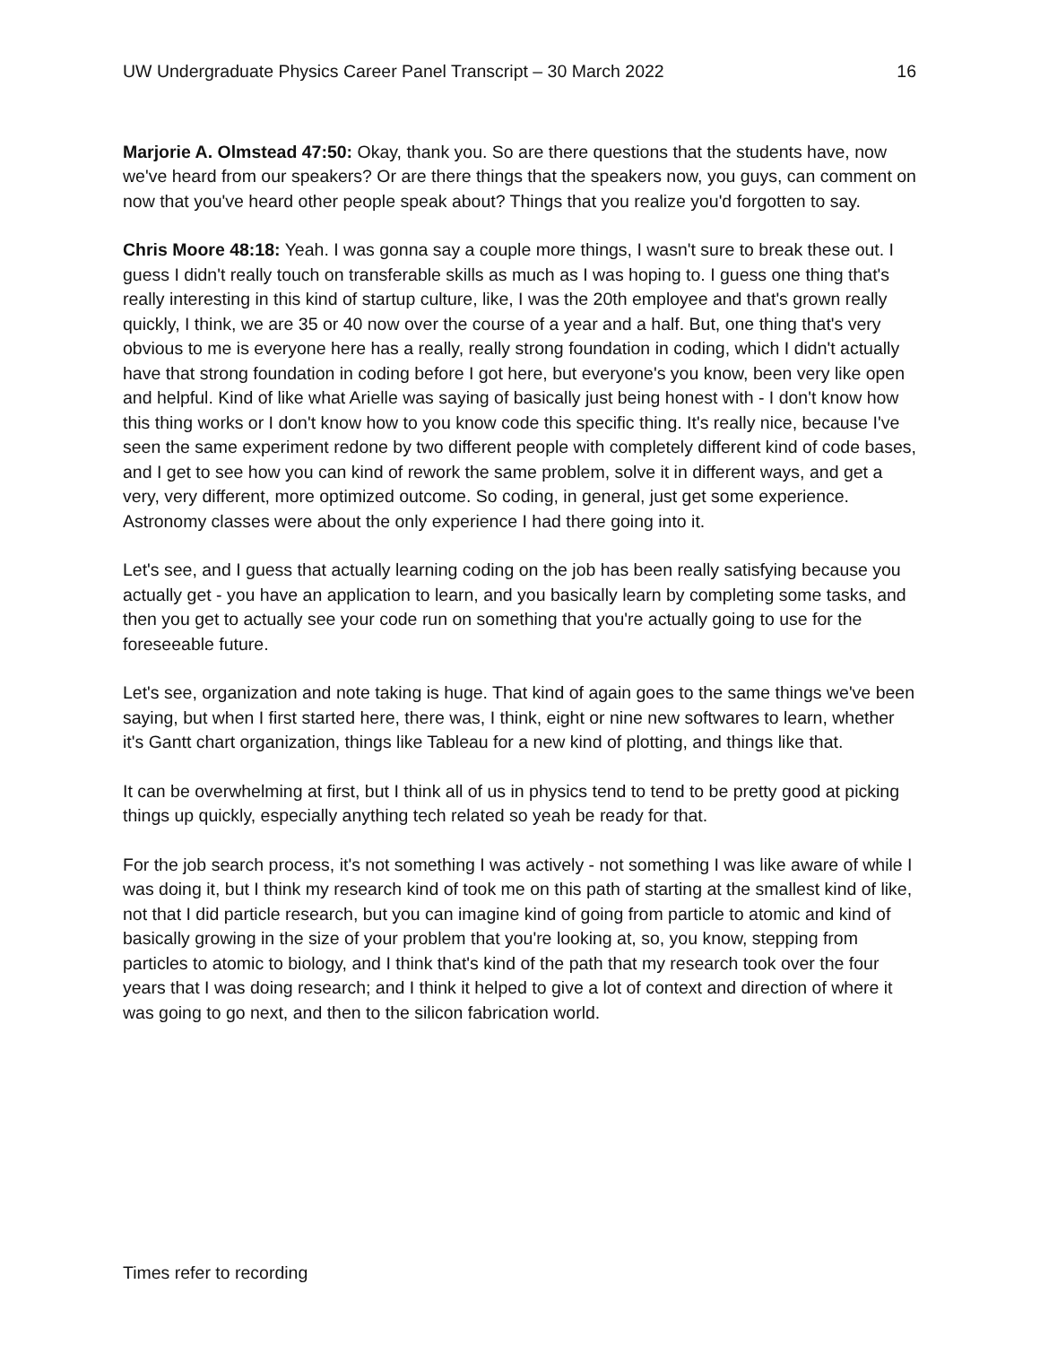UW Undergraduate Physics Career Panel Transcript – 30 March 2022 16
Marjorie A. Olmstead 47:50: Okay, thank you. So are there questions that the students have, now we've heard from our speakers? Or are there things that the speakers now, you guys, can comment on now that you've heard other people speak about? Things that you realize you'd forgotten to say.
Chris Moore 48:18: Yeah. I was gonna say a couple more things, I wasn't sure to break these out. I guess I didn't really touch on transferable skills as much as I was hoping to. I guess one thing that's really interesting in this kind of startup culture, like, I was the 20th employee and that's grown really quickly, I think, we are 35 or 40 now over the course of a year and a half. But, one thing that's very obvious to me is everyone here has a really, really strong foundation in coding, which I didn't actually have that strong foundation in coding before I got here, but everyone's you know, been very like open and helpful. Kind of like what Arielle was saying of basically just being honest with - I don't know how this thing works or I don't know how to you know code this specific thing. It's really nice, because I've seen the same experiment redone by two different people with completely different kind of code bases, and I get to see how you can kind of rework the same problem, solve it in different ways, and get a very, very different, more optimized outcome. So coding, in general, just get some experience. Astronomy classes were about the only experience I had there going into it.
Let's see, and I guess that actually learning coding on the job has been really satisfying because you actually get - you have an application to learn, and you basically learn by completing some tasks, and then you get to actually see your code run on something that you're actually going to use for the foreseeable future.
Let's see, organization and note taking is huge. That kind of again goes to the same things we've been saying, but when I first started here, there was, I think, eight or nine new softwares to learn, whether it's Gantt chart organization, things like Tableau for a new kind of plotting, and things like that.
It can be overwhelming at first, but I think all of us in physics tend to tend to be pretty good at picking things up quickly, especially anything tech related so yeah be ready for that.
For the job search process, it's not something I was actively - not something I was like aware of while I was doing it, but I think my research kind of took me on this path of starting at the smallest kind of like, not that I did particle research, but you can imagine kind of going from particle to atomic and kind of basically growing in the size of your problem that you're looking at, so, you know, stepping from particles to atomic to biology, and I think that's kind of the path that my research took over the four years that I was doing research; and I think it helped to give a lot of context and direction of where it was going to go next, and then to the silicon fabrication world.
Times refer to recording